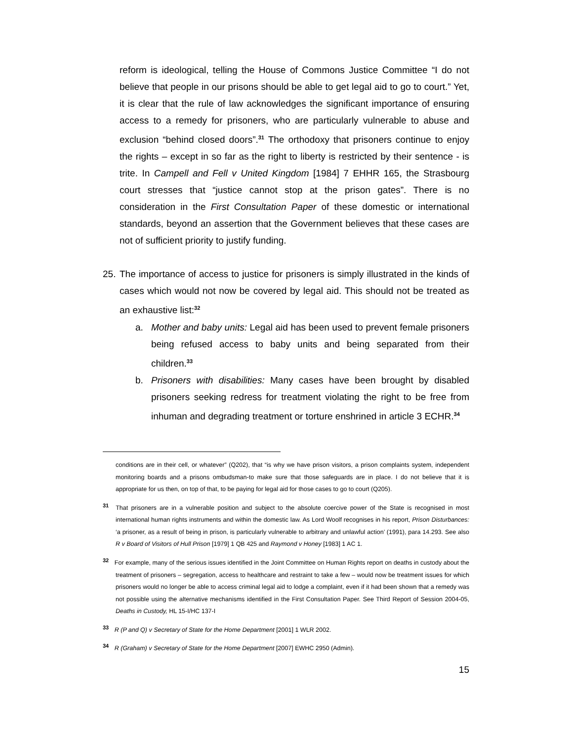reform is ideological, telling the House of Commons Justice Committee “I do not believe that people in our prisons should be able to get legal aid to go to court.” Yet, it is clear that the rule of law acknowledges the significant importance of ensuring access to a remedy for prisoners, who are particularly vulnerable to abuse and exclusion “behind closed doors”.<sup>31</sup> The orthodoxy that prisoners continue to enjoy the rights – except in so far as the right to liberty is restricted by their sentence - is trite. In Campell and Fell v United Kingdom [1984] 7 EHHR 165, the Strasbourg court stresses that “justice cannot stop at the prison gates”. There is no consideration in the First Consultation Paper of these domestic or international standards, beyond an assertion that the Government believes that these cases are not of sufficient priority to justify funding.
25. The importance of access to justice for prisoners is simply illustrated in the kinds of cases which would not now be covered by legal aid. This should not be treated as an exhaustive list:<sup>32</sup>
a. Mother and baby units: Legal aid has been used to prevent female prisoners being refused access to baby units and being separated from their children.<sup>33</sup>
b. Prisoners with disabilities: Many cases have been brought by disabled prisoners seeking redress for treatment violating the right to be free from inhuman and degrading treatment or torture enshrined in article 3 ECHR.<sup>34</sup>
conditions are in their cell, or whatever” (Q202), that “is why we have prison visitors, a prison complaints system, independent monitoring boards and a prisons ombudsman-to make sure that those safeguards are in place. I do not believe that it is appropriate for us then, on top of that, to be paying for legal aid for those cases to go to court (Q205).
<sup>31</sup> That prisoners are in a vulnerable position and subject to the absolute coercive power of the State is recognised in most international human rights instruments and within the domestic law. As Lord Woolf recognises in his report, Prison Disturbances: ‘a prisoner, as a result of being in prison, is particularly vulnerable to arbitrary and unlawful action’ (1991), para 14.293. See also R v Board of Visitors of Hull Prison [1979] 1 QB 425 and Raymond v Honey [1983] 1 AC 1.
<sup>32</sup> For example, many of the serious issues identified in the Joint Committee on Human Rights report on deaths in custody about the treatment of prisoners – segregation, access to healthcare and restraint to take a few – would now be treatment issues for which prisoners would no longer be able to access criminal legal aid to lodge a complaint, even if it had been shown that a remedy was not possible using the alternative mechanisms identified in the First Consultation Paper. See Third Report of Session 2004-05, Deaths in Custody, HL 15-I/HC 137-I
<sup>33</sup> R (P and Q) v Secretary of State for the Home Department [2001] 1 WLR 2002.
<sup>34</sup> R (Graham) v Secretary of State for the Home Department [2007] EWHC 2950 (Admin).
15